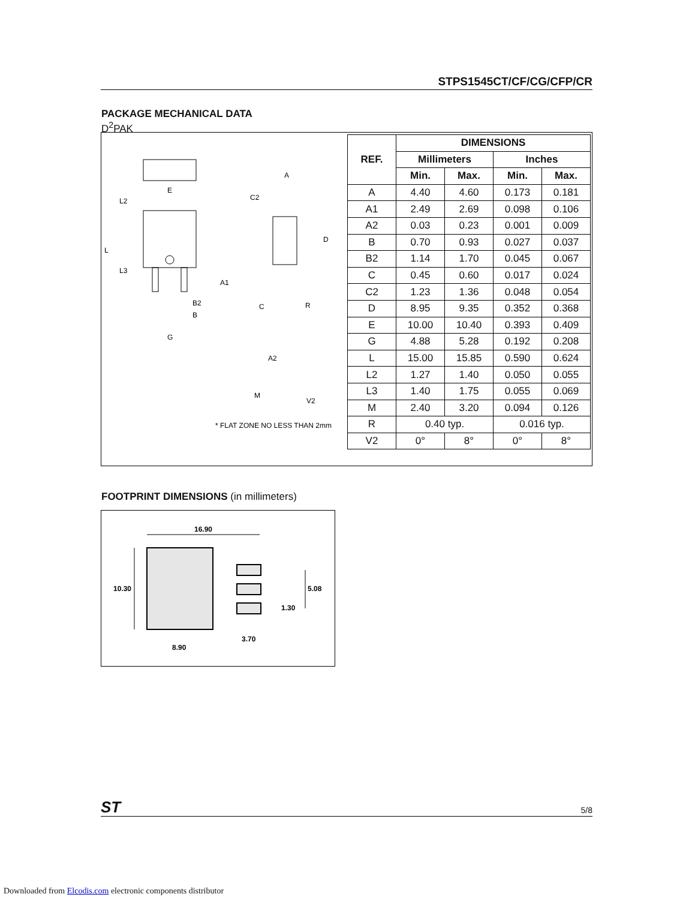STPS1545CT/CF/CG/CFP/CR
PACKAGE MECHANICAL DATA
D<sup>2</sup>PAK
E
L2
L
L3
B2
B
G
A
C2
D
A1
C
R
A2
M
V2
* FLAT ZONE NO LESS THAN 2mm
| REF. | DIMENSIONS | | | |
| --- | --- | --- | --- | --- |
| | Millimeters | | Inches | |
| | Min. | Max. | Min. | Max. |
| A | 4.40 | 4.60 | 0.173 | 0.181 |
| A1 | 2.49 | 2.69 | 0.098 | 0.106 |
| A2 | 0.03 | 0.23 | 0.001 | 0.009 |
| B | 0.70 | 0.93 | 0.027 | 0.037 |
| B2 | 1.14 | 1.70 | 0.045 | 0.067 |
| C | 0.45 | 0.60 | 0.017 | 0.024 |
| C2 | 1.23 | 1.36 | 0.048 | 0.054 |
| D | 8.95 | 9.35 | 0.352 | 0.368 |
| E | 10.00 | 10.40 | 0.393 | 0.409 |
| G | 4.88 | 5.28 | 0.192 | 0.208 |
| L | 15.00 | 15.85 | 0.590 | 0.624 |
| L2 | 1.27 | 1.40 | 0.050 | 0.055 |
| L3 | 1.40 | 1.75 | 0.055 | 0.069 |
| M | 2.40 | 3.20 | 0.094 | 0.126 |
| R | 0.40 typ. | | 0.016 typ. | |
| V2 | 0° | 8° | 0° | 8° |
FOOTPRINT DIMENSIONS (in millimeters)
16.90
10.30
5.08
1.30
3.70
8.90
ST 5/8
Downloaded from Elcodis.com electronic components distributor